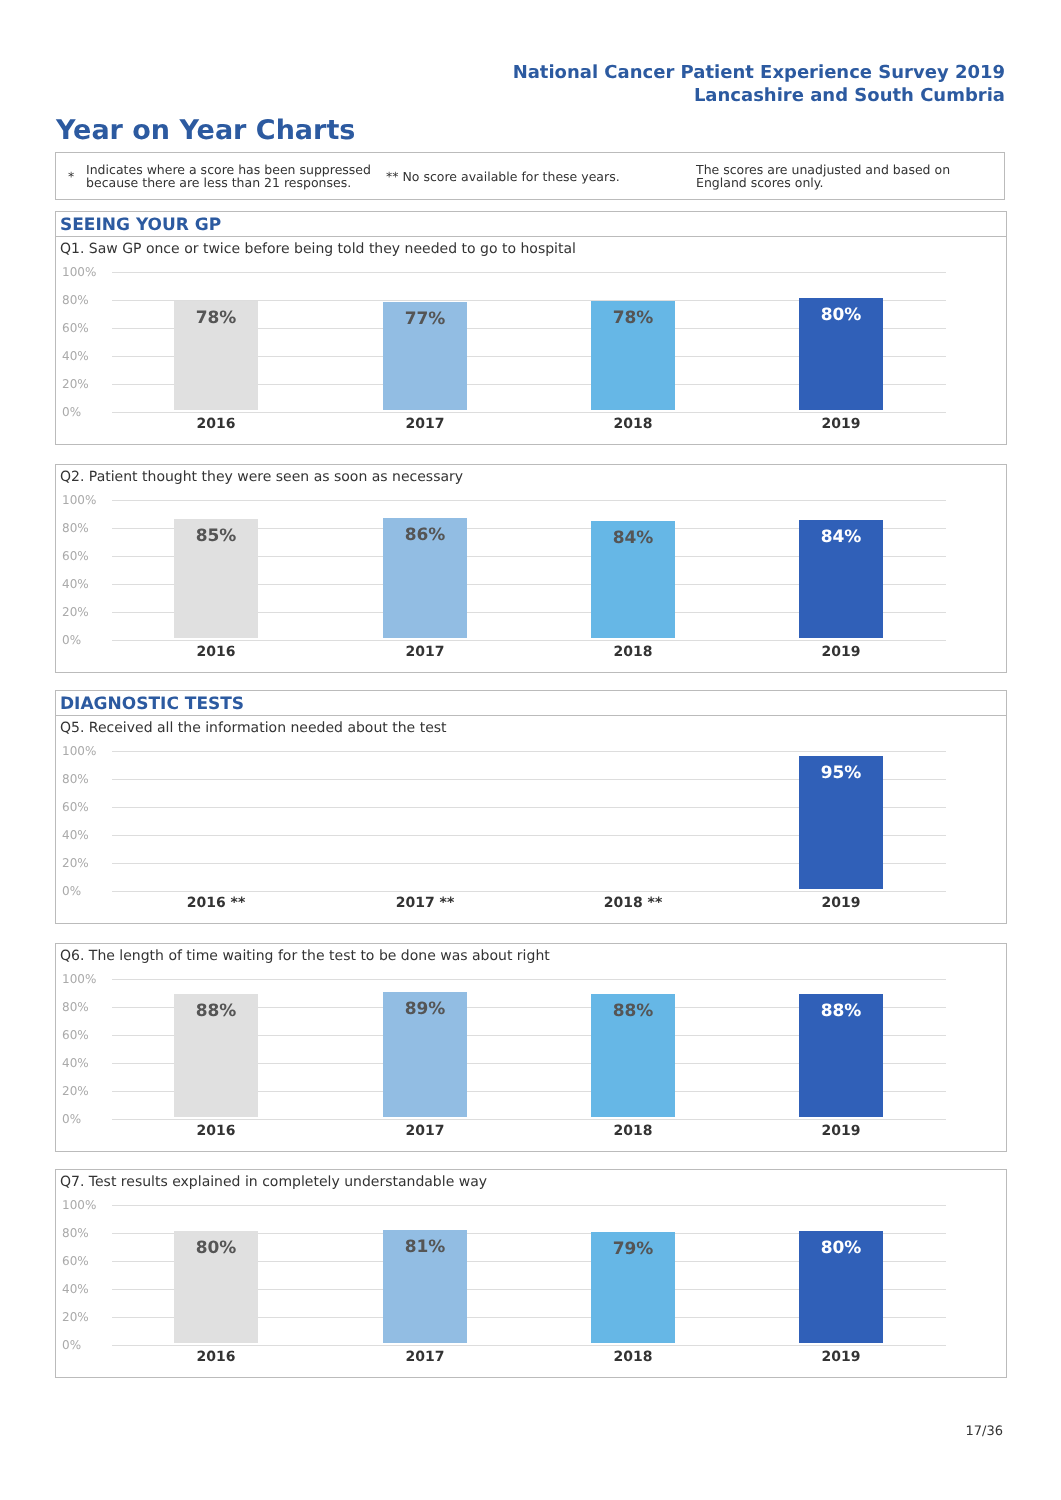National Cancer Patient Experience Survey 2019
Lancashire and South Cumbria
Year on Year Charts
*
Indicates where a score has been suppressed because there are less than 21 responses.
** No score available for these years.
The scores are unadjusted and based on England scores only.
SEEING YOUR GP
Q1. Saw GP once or twice before being told they needed to go to hospital
100%
80%
60%
40%
20%
0%
78% 77% 78% 80%
2016 2017 2018 2019
Q2. Patient thought they were seen as soon as necessary
100%
80%
60%
40%
20%
0%
85% 86% 84% 84%
2016 2017 2018 2019
DIAGNOSTIC TESTS
Q5. Received all the information needed about the test
100%
80%
60%
40%
20%
0%
95%
2016 ** 2017 ** 2018 ** 2019
Q6. The length of time waiting for the test to be done was about right
100%
80%
60%
40%
20%
0%
88% 89% 88% 88%
2016 2017 2018 2019
Q7. Test results explained in completely understandable way
100%
80%
60%
40%
20%
0%
80% 81% 79% 80%
2016 2017 2018 2019
17/36